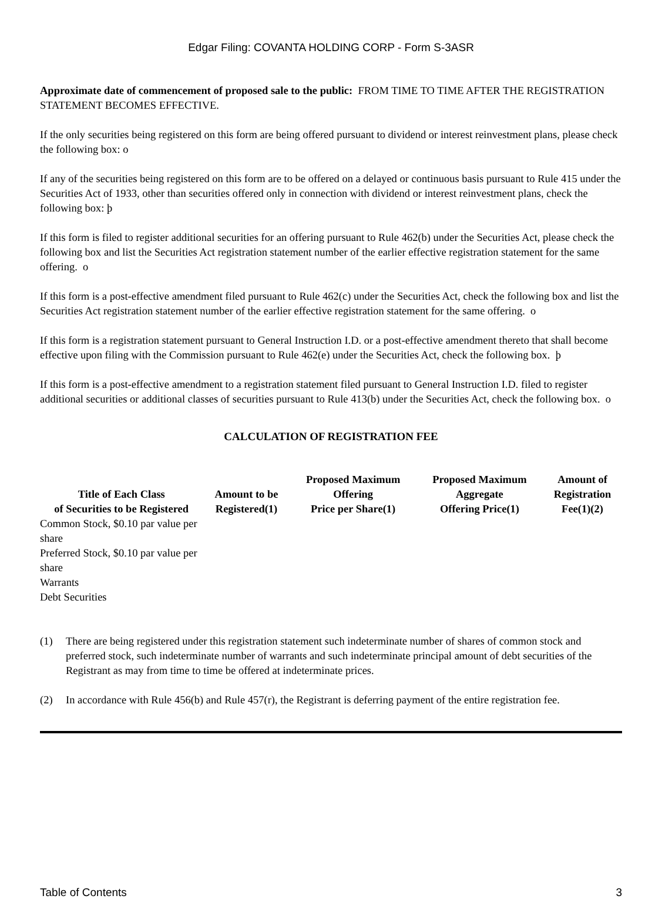Edgar Filing: COVANTA HOLDING CORP - Form S-3ASR
Approximate date of commencement of proposed sale to the public: FROM TIME TO TIME AFTER THE REGISTRATION STATEMENT BECOMES EFFECTIVE.
If the only securities being registered on this form are being offered pursuant to dividend or interest reinvestment plans, please check the following box: o
If any of the securities being registered on this form are to be offered on a delayed or continuous basis pursuant to Rule 415 under the Securities Act of 1933, other than securities offered only in connection with dividend or interest reinvestment plans, check the following box: þ
If this form is filed to register additional securities for an offering pursuant to Rule 462(b) under the Securities Act, please check the following box and list the Securities Act registration statement number of the earlier effective registration statement for the same offering. o
If this form is a post-effective amendment filed pursuant to Rule 462(c) under the Securities Act, check the following box and list the Securities Act registration statement number of the earlier effective registration statement for the same offering. o
If this form is a registration statement pursuant to General Instruction I.D. or a post-effective amendment thereto that shall become effective upon filing with the Commission pursuant to Rule 462(e) under the Securities Act, check the following box. þ
If this form is a post-effective amendment to a registration statement filed pursuant to General Instruction I.D. filed to register additional securities or additional classes of securities pursuant to Rule 413(b) under the Securities Act, check the following box. o
CALCULATION OF REGISTRATION FEE
| Title of Each Class of Securities to be Registered | Amount to be Registered(1) | Proposed Maximum Offering Price per Share(1) | Proposed Maximum Aggregate Offering Price(1) | Amount of Registration Fee(1)(2) |
| --- | --- | --- | --- | --- |
| Common Stock, $0.10 par value per share | | | | |
| Preferred Stock, $0.10 par value per share | | | | |
| Warrants | | | | |
| Debt Securities | | | | |
(1) There are being registered under this registration statement such indeterminate number of shares of common stock and preferred stock, such indeterminate number of warrants and such indeterminate principal amount of debt securities of the Registrant as may from time to time be offered at indeterminate prices.
(2) In accordance with Rule 456(b) and Rule 457(r), the Registrant is deferring payment of the entire registration fee.
Table of Contents 3